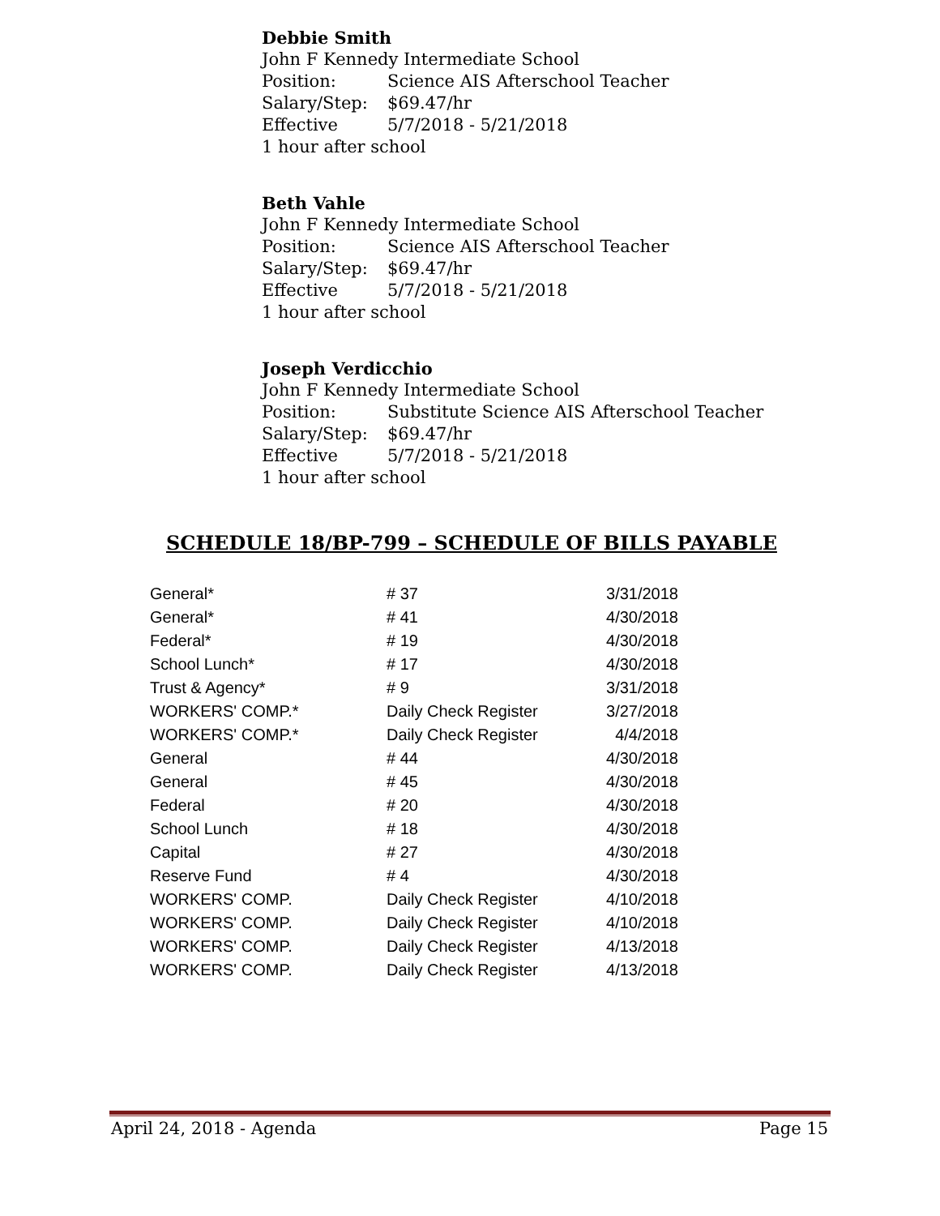Debbie Smith
John F Kennedy Intermediate School
Position: Science AIS Afterschool Teacher
Salary/Step: $69.47/hr
Effective 5/7/2018 - 5/21/2018
1 hour after school
Beth Vahle
John F Kennedy Intermediate School
Position: Science AIS Afterschool Teacher
Salary/Step: $69.47/hr
Effective 5/7/2018 - 5/21/2018
1 hour after school
Joseph Verdicchio
John F Kennedy Intermediate School
Position: Substitute Science AIS Afterschool Teacher
Salary/Step: $69.47/hr
Effective 5/7/2018 - 5/21/2018
1 hour after school
SCHEDULE 18/BP-799 – SCHEDULE OF BILLS PAYABLE
| General* | # 37 | 3/31/2018 |
| General* | # 41 | 4/30/2018 |
| Federal* | # 19 | 4/30/2018 |
| School Lunch* | # 17 | 4/30/2018 |
| Trust & Agency* | # 9 | 3/31/2018 |
| WORKERS' COMP.* | Daily Check Register | 3/27/2018 |
| WORKERS' COMP.* | Daily Check Register | 4/4/2018 |
| General | # 44 | 4/30/2018 |
| General | # 45 | 4/30/2018 |
| Federal | # 20 | 4/30/2018 |
| School Lunch | # 18 | 4/30/2018 |
| Capital | # 27 | 4/30/2018 |
| Reserve Fund | # 4 | 4/30/2018 |
| WORKERS' COMP. | Daily Check Register | 4/10/2018 |
| WORKERS' COMP. | Daily Check Register | 4/10/2018 |
| WORKERS' COMP. | Daily Check Register | 4/13/2018 |
| WORKERS' COMP. | Daily Check Register | 4/13/2018 |
April 24, 2018 - Agenda Page 15